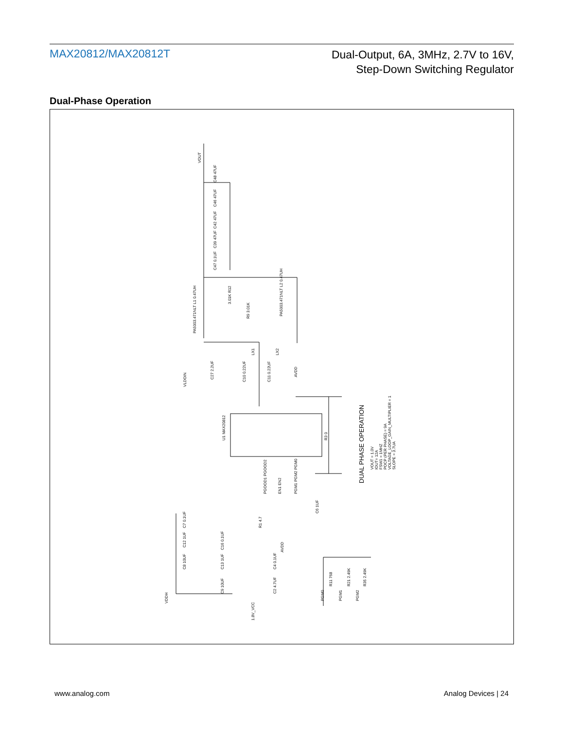MAX20812/MAX20812T
Dual-Output, 6A, 3MHz, 2.7V to 16V,
Step-Down Switching Regulator
Dual-Phase Operation
VOUT
C48 47UF
C46 47UF
C42 47UF
C39 47UF
C47 0.1UF
PA5003.471NLT L1 0.47UH
3.01K R12
R9 3.01K
PA5003.471NLT L2 0.47UH
LX1
LX2
VLDOIN
C27 2.2UF
C10 0.22UF
C11 0.22UF
AVDD
U1 MAX20812
R3 0
DUAL PHASE OPERATION
VOUT = 1.0V
IOUT= 12A
FSW1 = 1MHZ
POCP (PER PHASE) = 9A
VOLTAGE_LOOP_GAIN_MULTIPLIER = 1
SLOPE = 3.7UA
PGOOD1 PGOOD2
EN1 EN2
PGM1 PGM2 PGM0
C6 1UF
C7 0.1UF
C12 1UF
C8 10UF
R1 4.7
C16 0.1UF
C13 1UF
C9 10UF
AVDD
C4 0.1UF
C2 4.7UF
VDDH
1.8V_VCC
R11 768
R21 2.49K
R35 2.49K
PGM0
PGM1
PGM2
www.analog.com Analog Devices | 24